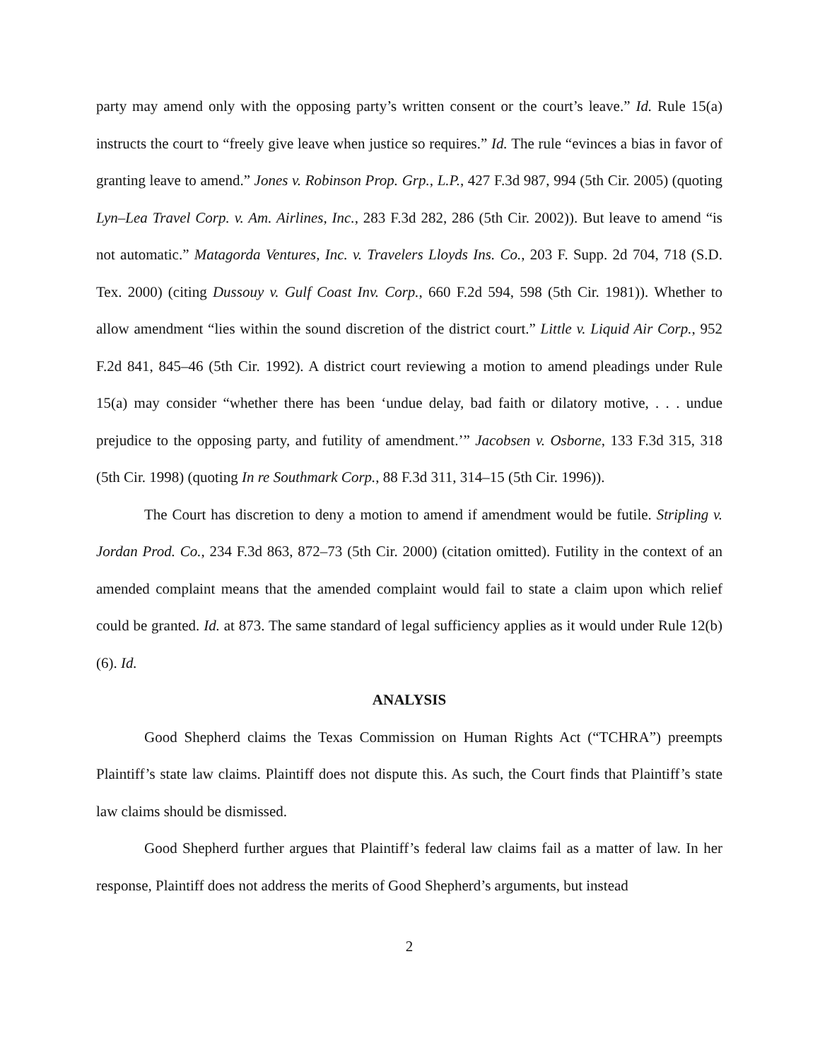party may amend only with the opposing party’s written consent or the court’s leave.” Id. Rule 15(a) instructs the court to “freely give leave when justice so requires.” Id. The rule “evinces a bias in favor of granting leave to amend.” Jones v. Robinson Prop. Grp., L.P., 427 F.3d 987, 994 (5th Cir. 2005) (quoting Lyn–Lea Travel Corp. v. Am. Airlines, Inc., 283 F.3d 282, 286 (5th Cir. 2002)). But leave to amend “is not automatic.” Matagorda Ventures, Inc. v. Travelers Lloyds Ins. Co., 203 F. Supp. 2d 704, 718 (S.D. Tex. 2000) (citing Dussouy v. Gulf Coast Inv. Corp., 660 F.2d 594, 598 (5th Cir. 1981)). Whether to allow amendment “lies within the sound discretion of the district court.” Little v. Liquid Air Corp., 952 F.2d 841, 845–46 (5th Cir. 1992). A district court reviewing a motion to amend pleadings under Rule 15(a) may consider “whether there has been ‘undue delay, bad faith or dilatory motive, . . . undue prejudice to the opposing party, and futility of amendment.’” Jacobsen v. Osborne, 133 F.3d 315, 318 (5th Cir. 1998) (quoting In re Southmark Corp., 88 F.3d 311, 314–15 (5th Cir. 1996)).
The Court has discretion to deny a motion to amend if amendment would be futile. Stripling v. Jordan Prod. Co., 234 F.3d 863, 872–73 (5th Cir. 2000) (citation omitted). Futility in the context of an amended complaint means that the amended complaint would fail to state a claim upon which relief could be granted. Id. at 873. The same standard of legal sufficiency applies as it would under Rule 12(b)(6). Id.
ANALYSIS
Good Shepherd claims the Texas Commission on Human Rights Act (“TCHRA”) preempts Plaintiff’s state law claims. Plaintiff does not dispute this. As such, the Court finds that Plaintiff’s state law claims should be dismissed.
Good Shepherd further argues that Plaintiff’s federal law claims fail as a matter of law. In her response, Plaintiff does not address the merits of Good Shepherd’s arguments, but instead
2